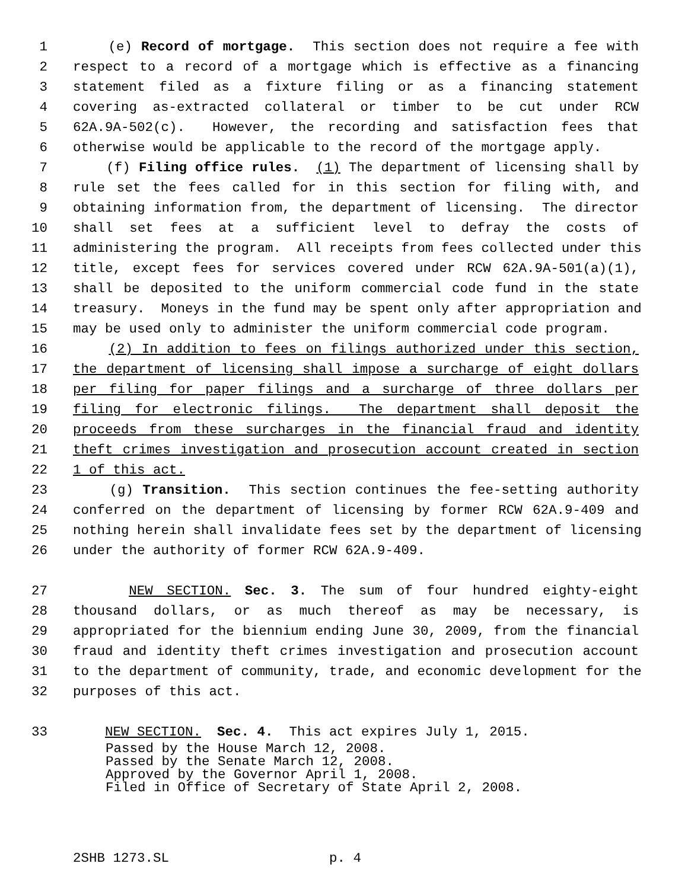1 (e) Record of mortgage. This section does not require a fee with
2 respect to a record of a mortgage which is effective as a financing
3 statement filed as a fixture filing or as a financing statement
4 covering as-extracted collateral or timber to be cut under RCW
5 62A.9A-502(c). However, the recording and satisfaction fees that
6 otherwise would be applicable to the record of the mortgage apply.
7 (f) Filing office rules. (1) The department of licensing shall by
8 rule set the fees called for in this section for filing with, and
9 obtaining information from, the department of licensing. The director
10 shall set fees at a sufficient level to defray the costs of
11 administering the program. All receipts from fees collected under this
12 title, except fees for services covered under RCW 62A.9A-501(a)(1),
13 shall be deposited to the uniform commercial code fund in the state
14 treasury. Moneys in the fund may be spent only after appropriation and
15 may be used only to administer the uniform commercial code program.
16 (2) In addition to fees on filings authorized under this section,
17 the department of licensing shall impose a surcharge of eight dollars
18 per filing for paper filings and a surcharge of three dollars per
19 filing for electronic filings. The department shall deposit the
20 proceeds from these surcharges in the financial fraud and identity
21 theft crimes investigation and prosecution account created in section
22 1 of this act.
23 (g) Transition. This section continues the fee-setting authority
24 conferred on the department of licensing by former RCW 62A.9-409 and
25 nothing herein shall invalidate fees set by the department of licensing
26 under the authority of former RCW 62A.9-409.
27 NEW SECTION. Sec. 3. The sum of four hundred eighty-eight
28 thousand dollars, or as much thereof as may be necessary, is
29 appropriated for the biennium ending June 30, 2009, from the financial
30 fraud and identity theft crimes investigation and prosecution account
31 to the department of community, trade, and economic development for the
32 purposes of this act.
33 NEW SECTION. Sec. 4. This act expires July 1, 2015.
Passed by the House March 12, 2008. Passed by the Senate March 12, 2008. Approved by the Governor April 1, 2008. Filed in Office of Secretary of State April 2, 2008.
2SHB 1273.SL p. 4